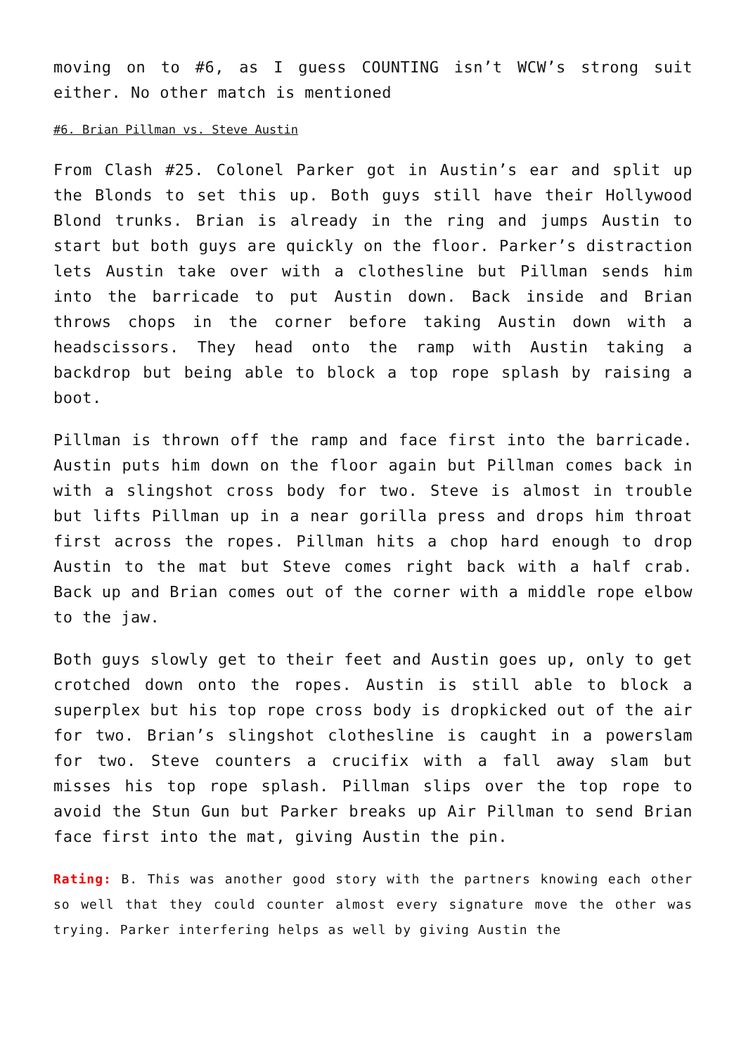moving on to #6, as I guess COUNTING isn’t WCW’s strong suit either. No other match is mentioned
#6. Brian Pillman vs. Steve Austin
From Clash #25. Colonel Parker got in Austin’s ear and split up the Blonds to set this up. Both guys still have their Hollywood Blond trunks. Brian is already in the ring and jumps Austin to start but both guys are quickly on the floor. Parker’s distraction lets Austin take over with a clothesline but Pillman sends him into the barricade to put Austin down. Back inside and Brian throws chops in the corner before taking Austin down with a headscissors. They head onto the ramp with Austin taking a backdrop but being able to block a top rope splash by raising a boot.
Pillman is thrown off the ramp and face first into the barricade. Austin puts him down on the floor again but Pillman comes back in with a slingshot cross body for two. Steve is almost in trouble but lifts Pillman up in a near gorilla press and drops him throat first across the ropes. Pillman hits a chop hard enough to drop Austin to the mat but Steve comes right back with a half crab. Back up and Brian comes out of the corner with a middle rope elbow to the jaw.
Both guys slowly get to their feet and Austin goes up, only to get crotched down onto the ropes. Austin is still able to block a superplex but his top rope cross body is dropkicked out of the air for two. Brian’s slingshot clothesline is caught in a powerslam for two. Steve counters a crucifix with a fall away slam but misses his top rope splash. Pillman slips over the top rope to avoid the Stun Gun but Parker breaks up Air Pillman to send Brian face first into the mat, giving Austin the pin.
Rating: B. This was another good story with the partners knowing each other so well that they could counter almost every signature move the other was trying. Parker interfering helps as well by giving Austin the